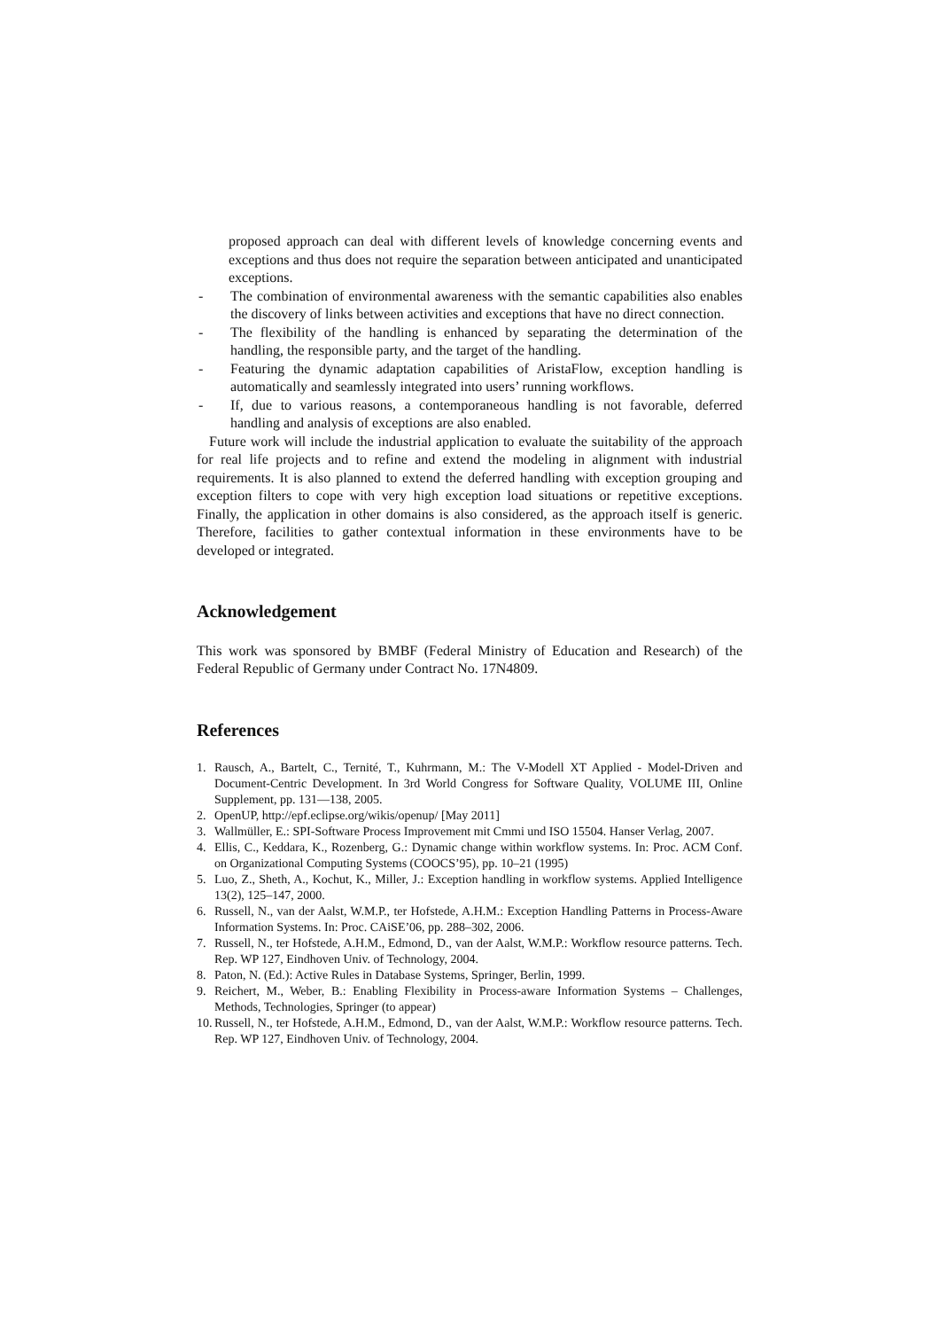proposed approach can deal with different levels of knowledge concerning events and exceptions and thus does not require the separation between anticipated and unanticipated exceptions.
- The combination of environmental awareness with the semantic capabilities also enables the discovery of links between activities and exceptions that have no direct connection.
- The flexibility of the handling is enhanced by separating the determination of the handling, the responsible party, and the target of the handling.
- Featuring the dynamic adaptation capabilities of AristaFlow, exception handling is automatically and seamlessly integrated into users’ running workflows.
- If, due to various reasons, a contemporaneous handling is not favorable, deferred handling and analysis of exceptions are also enabled.
Future work will include the industrial application to evaluate the suitability of the approach for real life projects and to refine and extend the modeling in alignment with industrial requirements. It is also planned to extend the deferred handling with exception grouping and exception filters to cope with very high exception load situations or repetitive exceptions. Finally, the application in other domains is also considered, as the approach itself is generic. Therefore, facilities to gather contextual information in these environments have to be developed or integrated.
Acknowledgement
This work was sponsored by BMBF (Federal Ministry of Education and Research) of the Federal Republic of Germany under Contract No. 17N4809.
References
1. Rausch, A., Bartelt, C., Ternité, T., Kuhrmann, M.: The V-Modell XT Applied - Model-Driven and Document-Centric Development. In 3rd World Congress for Software Quality, VOLUME III, Online Supplement, pp. 131—138, 2005.
2. OpenUP, http://epf.eclipse.org/wikis/openup/ [May 2011]
3. Wallmüller, E.: SPI-Software Process Improvement mit Cmmi und ISO 15504. Hanser Verlag, 2007.
4. Ellis, C., Keddara, K., Rozenberg, G.: Dynamic change within workflow systems. In: Proc. ACM Conf. on Organizational Computing Systems (COOCS’95), pp. 10–21 (1995)
5. Luo, Z., Sheth, A., Kochut, K., Miller, J.: Exception handling in workflow systems. Applied Intelligence 13(2), 125–147, 2000.
6. Russell, N., van der Aalst, W.M.P., ter Hofstede, A.H.M.: Exception Handling Patterns in Process-Aware Information Systems. In: Proc. CAiSE’06, pp. 288–302, 2006.
7. Russell, N., ter Hofstede, A.H.M., Edmond, D., van der Aalst, W.M.P.: Workflow resource patterns. Tech. Rep. WP 127, Eindhoven Univ. of Technology, 2004.
8. Paton, N. (Ed.): Active Rules in Database Systems, Springer, Berlin, 1999.
9. Reichert, M., Weber, B.: Enabling Flexibility in Process-aware Information Systems – Challenges, Methods, Technologies, Springer (to appear)
10. Russell, N., ter Hofstede, A.H.M., Edmond, D., van der Aalst, W.M.P.: Workflow resource patterns. Tech. Rep. WP 127, Eindhoven Univ. of Technology, 2004.